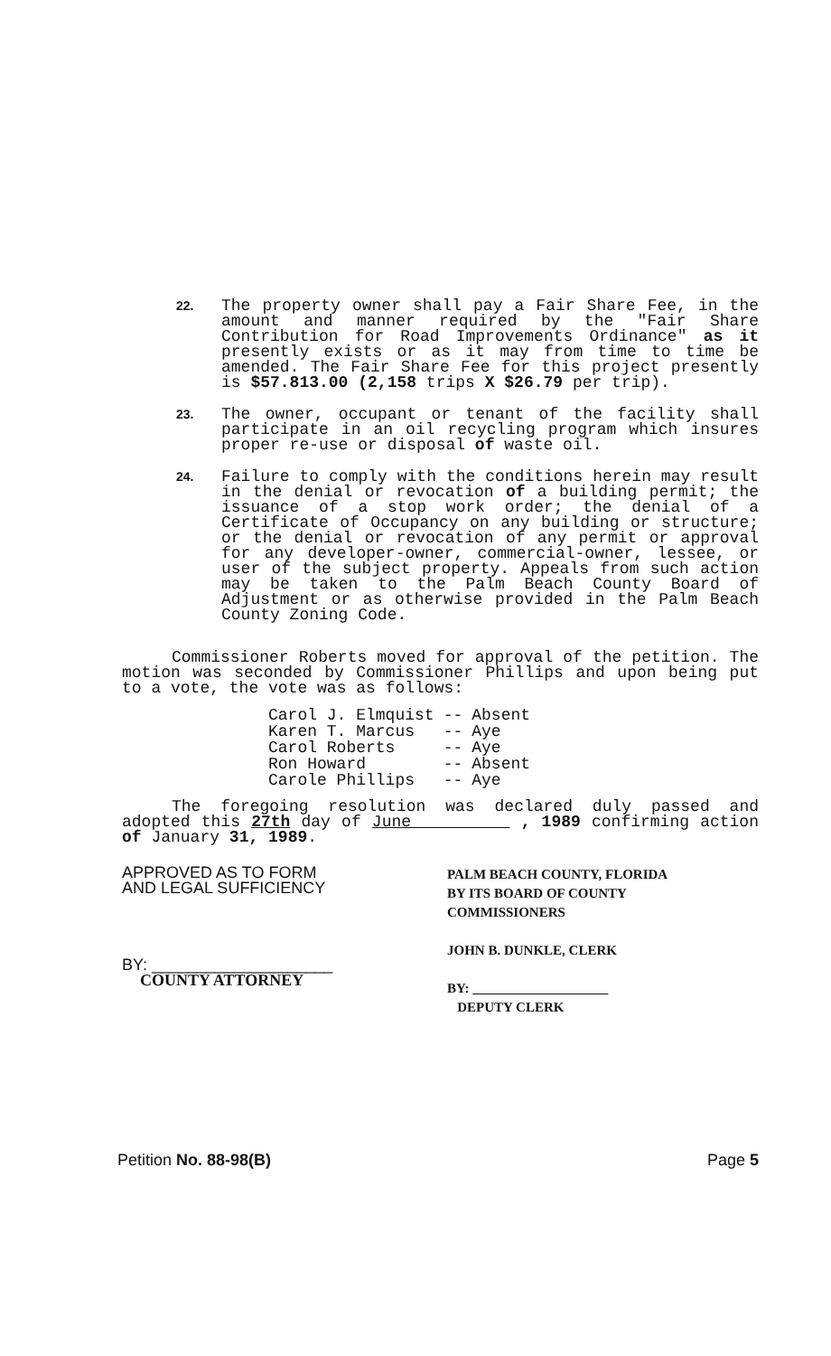22.
The property owner shall pay a Fair Share Fee, in the amount and manner required by the "Fair Share Contribution for Road Improvements Ordinance" as it presently exists or as it may from time to time be amended. The Fair Share Fee for this project presently is $57.813.00 (2,158 trips X $26.79 per trip).
23.
The owner, occupant or tenant of the facility shall participate in an oil recycling program which insures proper re-use or disposal of waste oil.
24.
Failure to comply with the conditions herein may result in the denial or revocation of a building permit; the issuance of a stop work order; the denial of a Certificate of Occupancy on any building or structure; or the denial or revocation of any permit or approval for any developer-owner, commercial-owner, lessee, or user of the subject property. Appeals from such action may be taken to the Palm Beach County Board of Adjustment or as otherwise provided in the Palm Beach County Zoning Code.
Commissioner Roberts moved for approval of the petition. The motion was seconded by Commissioner Phillips and upon being put to a vote, the vote was as follows:
| Carol J. Elmquist | -- | Absent |
| Karen T. Marcus | -- | Aye |
| Carol Roberts | -- | Aye |
| Ron Howard | -- | Absent |
| Carole Phillips | -- | Aye |
The foregoing resolution was declared duly passed and adopted this 27th day of June , 1989 confirming action of January 31, 1989.
APPROVED AS TO FORM
AND LEGAL SUFFICIENCY
BY: ____________________
COUNTY ATTORNEY
PALM BEACH COUNTY, FLORIDA
BY ITS BOARD OF COUNTY
COMMISSIONERS
JOHN B. DUNKLE, CLERK
BY: ____________________
DEPUTY CLERK
Petition No. 88-98(B) Page 5